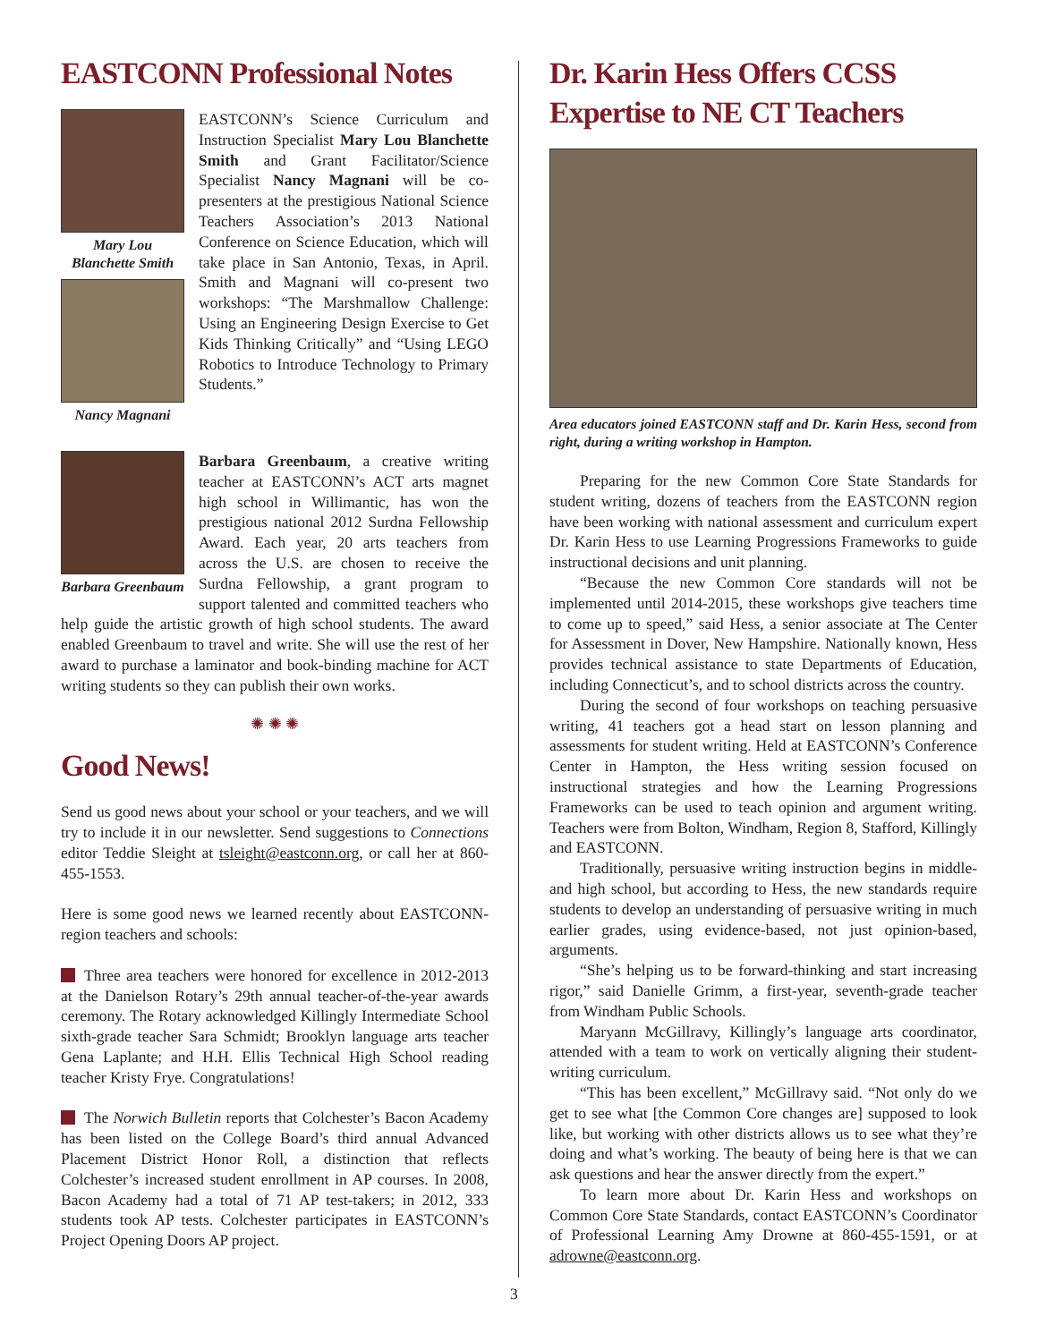EASTCONN Professional Notes
Mary Lou Blanchette Smith
Nancy Magnani
EASTCONN’s Science Curriculum and Instruction Specialist Mary Lou Blanchette Smith and Grant Facilitator/Science Specialist Nancy Magnani will be co-presenters at the prestigious National Science Teachers Association’s 2013 National Conference on Science Education, which will take place in San Antonio, Texas, in April. Smith and Magnani will co-present two workshops: “The Marshmallow Challenge: Using an Engineering Design Exercise to Get Kids Thinking Critically” and “Using LEGO Robotics to Introduce Technology to Primary Students.”
Barbara Greenbaum
Barbara Greenbaum, a creative writing teacher at EASTCONN’s ACT arts magnet high school in Willimantic, has won the prestigious national 2012 Surdna Fellowship Award. Each year, 20 arts teachers from across the U.S. are chosen to receive the Surdna Fellowship, a grant program to support talented and committed teachers who help guide the artistic growth of high school students. The award enabled Greenbaum to travel and write. She will use the rest of her award to purchase a laminator and book-binding machine for ACT writing students so they can publish their own works.
✺ ✺ ✺
Good News!
Send us good news about your school or your teachers, and we will try to include it in our newsletter. Send suggestions to Connections editor Teddie Sleight at tsleight@eastconn.org, or call her at 860-455-1553.
Here is some good news we learned recently about EASTCONN-region teachers and schools:
Three area teachers were honored for excellence in 2012-2013 at the Danielson Rotary’s 29th annual teacher-of-the-year awards ceremony. The Rotary acknowledged Killingly Intermediate School sixth-grade teacher Sara Schmidt; Brooklyn language arts teacher Gena Laplante; and H.H. Ellis Technical High School reading teacher Kristy Frye. Congratulations!
The Norwich Bulletin reports that Colchester’s Bacon Academy has been listed on the College Board’s third annual Advanced Placement District Honor Roll, a distinction that reflects Colchester’s increased student enrollment in AP courses. In 2008, Bacon Academy had a total of 71 AP test-takers; in 2012, 333 students took AP tests. Colchester participates in EASTCONN’s Project Opening Doors AP project.
Dr. Karin Hess Offers CCSS Expertise to NE CT Teachers
Area educators joined EASTCONN staff and Dr. Karin Hess, second from right, during a writing workshop in Hampton.
Preparing for the new Common Core State Standards for student writing, dozens of teachers from the EASTCONN region have been working with national assessment and curriculum expert Dr. Karin Hess to use Learning Progressions Frameworks to guide instructional decisions and unit planning.
“Because the new Common Core standards will not be implemented until 2014-2015, these workshops give teachers time to come up to speed,” said Hess, a senior associate at The Center for Assessment in Dover, New Hampshire. Nationally known, Hess provides technical assistance to state Departments of Education, including Connecticut’s, and to school districts across the country.
During the second of four workshops on teaching persuasive writing, 41 teachers got a head start on lesson planning and assessments for student writing. Held at EASTCONN’s Conference Center in Hampton, the Hess writing session focused on instructional strategies and how the Learning Progressions Frameworks can be used to teach opinion and argument writing. Teachers were from Bolton, Windham, Region 8, Stafford, Killingly and EASTCONN.
Traditionally, persuasive writing instruction begins in middle- and high school, but according to Hess, the new standards require students to develop an understanding of persuasive writing in much earlier grades, using evidence-based, not just opinion-based, arguments.
“She’s helping us to be forward-thinking and start increasing rigor,” said Danielle Grimm, a first-year, seventh-grade teacher from Windham Public Schools.
Maryann McGillravy, Killingly’s language arts coordinator, attended with a team to work on vertically aligning their student-writing curriculum.
“This has been excellent,” McGillravy said. “Not only do we get to see what [the Common Core changes are] supposed to look like, but working with other districts allows us to see what they’re doing and what’s working. The beauty of being here is that we can ask questions and hear the answer directly from the expert.”
To learn more about Dr. Karin Hess and workshops on Common Core State Standards, contact EASTCONN’s Coordinator of Professional Learning Amy Drowne at 860-455-1591, or at adrowne@eastconn.org.
3